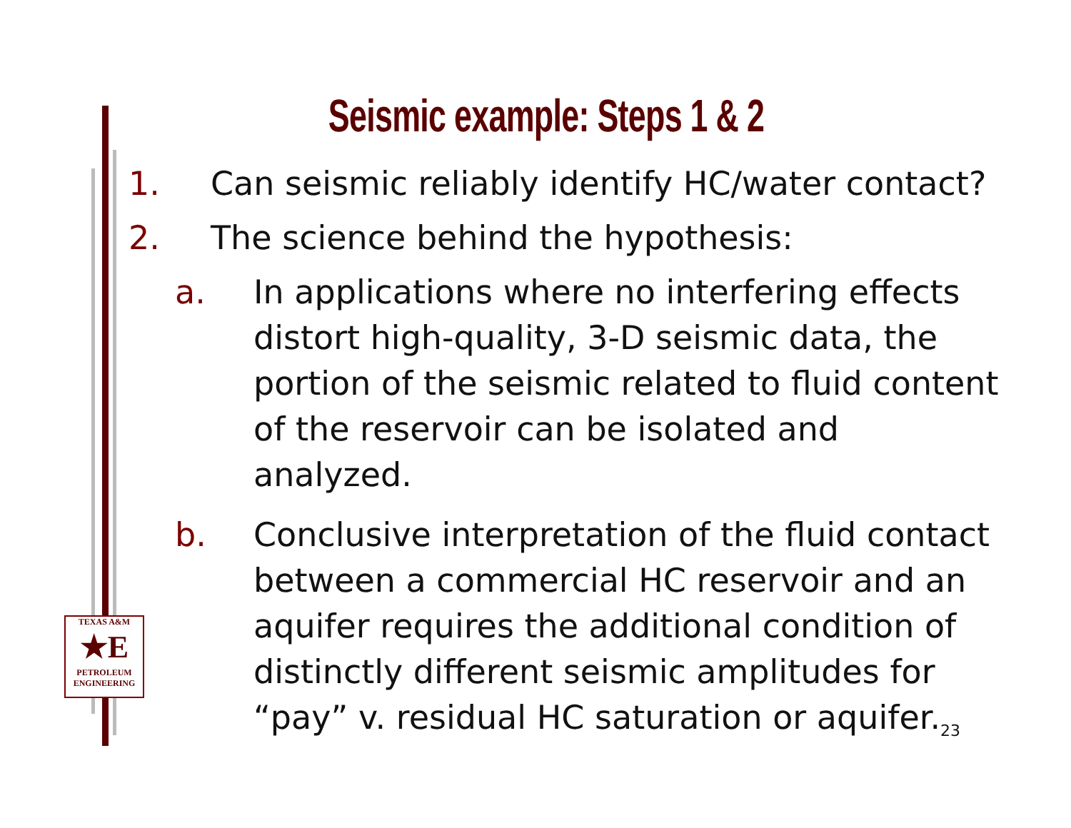Seismic example: Steps 1 & 2
1. Can seismic reliably identify HC/water contact?
2. The science behind the hypothesis:
a. In applications where no interfering effects distort high-quality, 3-D seismic data, the portion of the seismic related to fluid content of the reservoir can be isolated and analyzed.
b. Conclusive interpretation of the fluid contact between a commercial HC reservoir and an aquifer requires the additional condition of distinctly different seismic amplitudes for “pay” v. residual HC saturation or aquifer.23
TEXAS A&M
★E
PETROLEUM
ENGINEERING